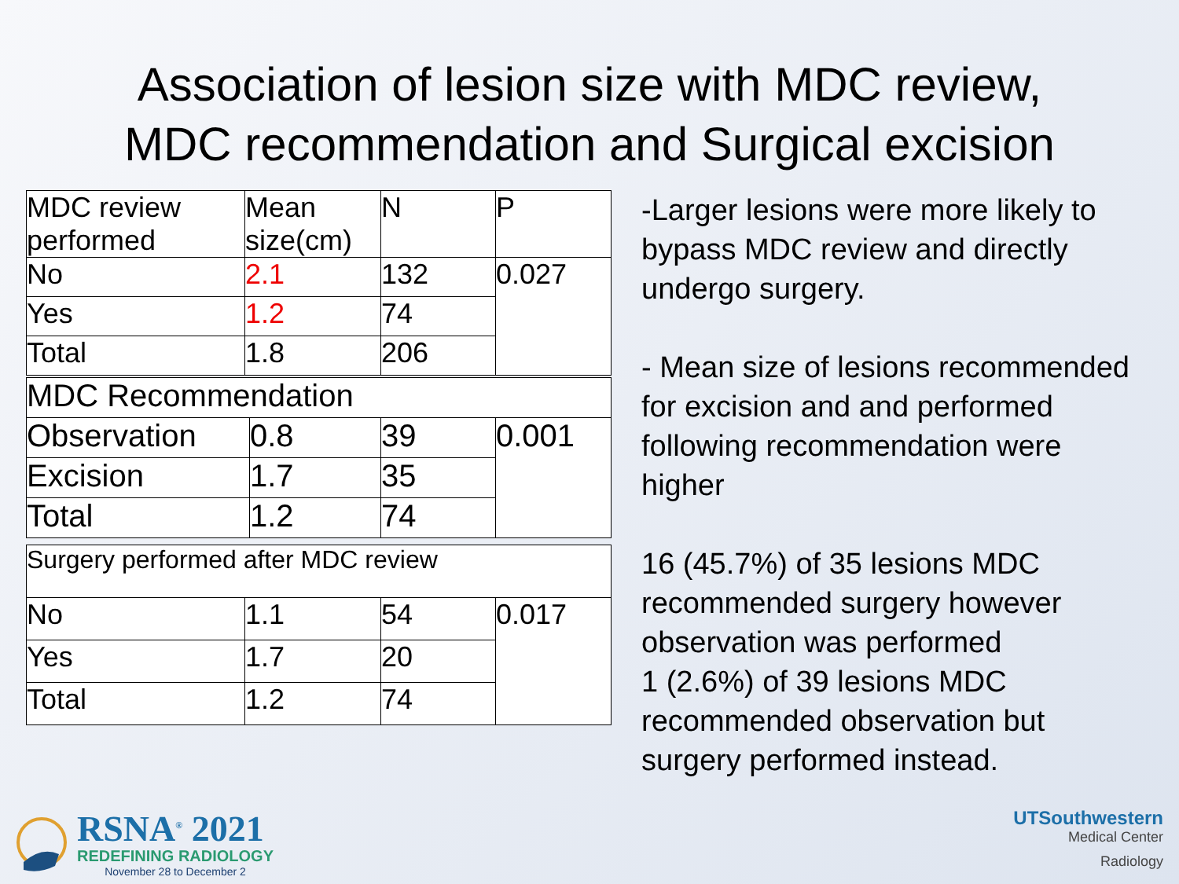Association of lesion size with MDC review,
MDC recommendation and Surgical excision
| MDC review performed | Mean size(cm) | N | P |
| No | 2.1 | 132 | 0.027 |
| Yes | 1.2 | 74 | |
| Total | 1.8 | 206 | |
| MDC Recommendation | | | |
| Observation | 0.8 | 39 | 0.001 |
| Excision | 1.7 | 35 | |
| Total | 1.2 | 74 | |
| Surgery performed after MDC review | | | |
| No | 1.1 | 54 | 0.017 |
| Yes | 1.7 | 20 | |
| Total | 1.2 | 74 | |
-Larger lesions were more likely to bypass MDC review and directly undergo surgery.
- Mean size of lesions recommended for excision and and performed following recommendation were higher
16 (45.7%) of 35 lesions MDC recommended surgery however observation was performed
1 (2.6%) of 39 lesions MDC recommended observation but surgery performed instead.
RSNA<sup>®</sup> 2021
REDEFINING RADIOLOGY
November 28 to December 2
UTSouthwestern
Medical Center
Radiology